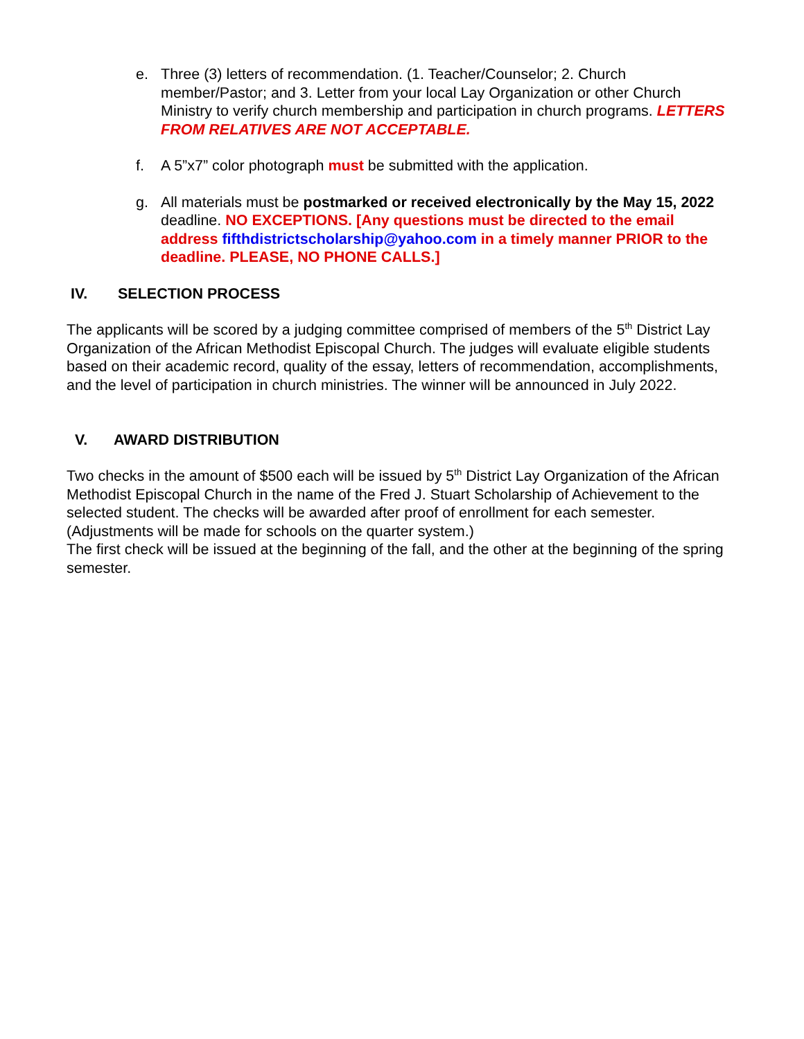e. Three (3) letters of recommendation. (1. Teacher/Counselor; 2. Church member/Pastor; and 3. Letter from your local Lay Organization or other Church Ministry to verify church membership and participation in church programs. LETTERS FROM RELATIVES ARE NOT ACCEPTABLE.
f. A 5”x7” color photograph must be submitted with the application.
g. All materials must be postmarked or received electronically by the May 15, 2022 deadline. NO EXCEPTIONS. [Any questions must be directed to the email address fifthdistrictscholarship@yahoo.com in a timely manner PRIOR to the deadline. PLEASE, NO PHONE CALLS.]
IV. SELECTION PROCESS
The applicants will be scored by a judging committee comprised of members of the 5<sup>th</sup> District Lay Organization of the African Methodist Episcopal Church. The judges will evaluate eligible students based on their academic record, quality of the essay, letters of recommendation, accomplishments, and the level of participation in church ministries. The winner will be announced in July 2022.
V. AWARD DISTRIBUTION
Two checks in the amount of $500 each will be issued by 5<sup>th</sup> District Lay Organization of the African Methodist Episcopal Church in the name of the Fred J. Stuart Scholarship of Achievement to the selected student. The checks will be awarded after proof of enrollment for each semester. (Adjustments will be made for schools on the quarter system.)
The first check will be issued at the beginning of the fall, and the other at the beginning of the spring semester.